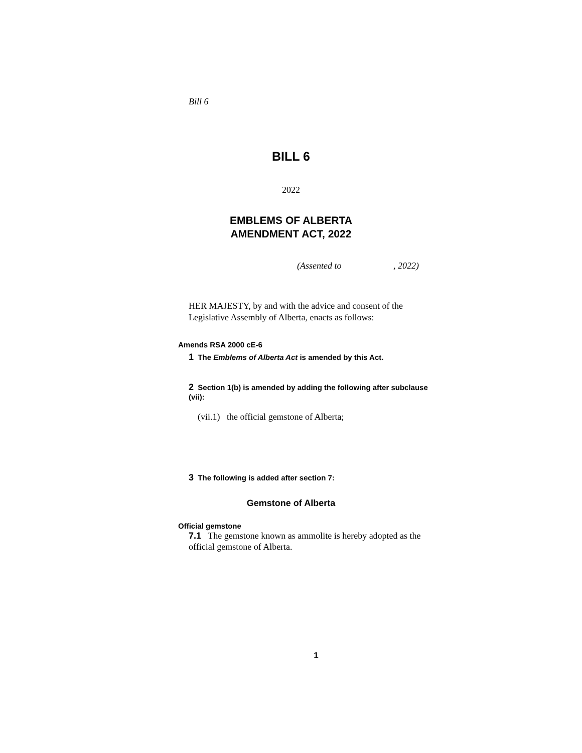Bill 6
BILL 6
2022
EMBLEMS OF ALBERTA
AMENDMENT ACT, 2022
(Assented to , 2022)
HER MAJESTY, by and with the advice and consent of the Legislative Assembly of Alberta, enacts as follows:
Amends RSA 2000 cE-6
1 The Emblems of Alberta Act is amended by this Act.
2 Section 1(b) is amended by adding the following after subclause (vii):
(vii.1) the official gemstone of Alberta;
3 The following is added after section 7:
Gemstone of Alberta
Official gemstone
7.1 The gemstone known as ammolite is hereby adopted as the official gemstone of Alberta.
1